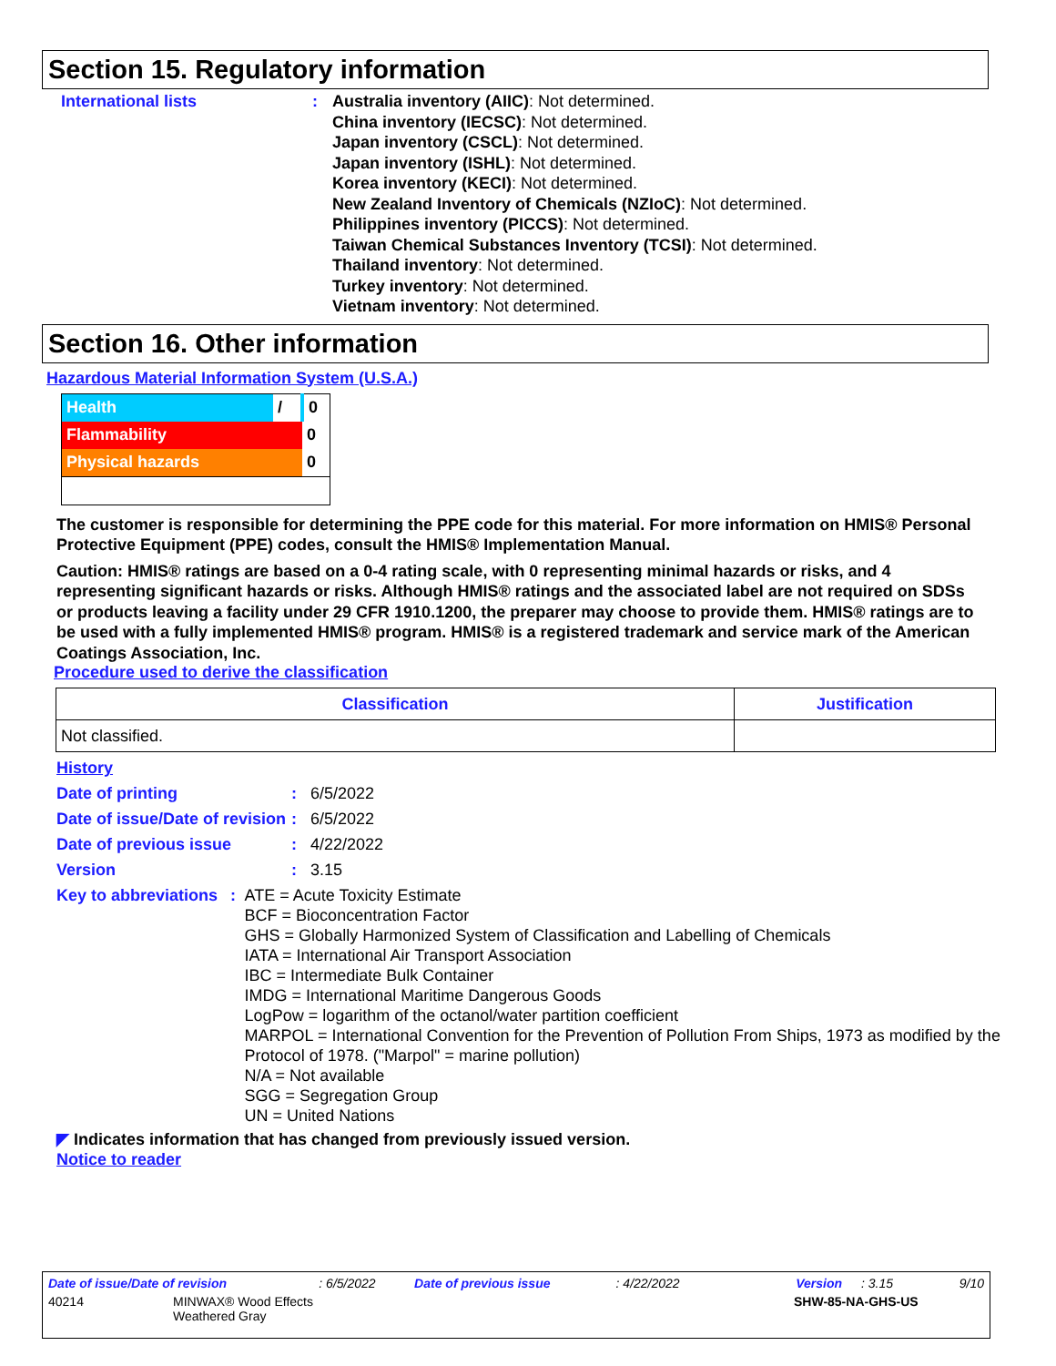Section 15. Regulatory information
International lists : Australia inventory (AIIC): Not determined.
China inventory (IECSC): Not determined.
Japan inventory (CSCL): Not determined.
Japan inventory (ISHL): Not determined.
Korea inventory (KECI): Not determined.
New Zealand Inventory of Chemicals (NZIoC): Not determined.
Philippines inventory (PICCS): Not determined.
Taiwan Chemical Substances Inventory (TCSI): Not determined.
Thailand inventory: Not determined.
Turkey inventory: Not determined.
Vietnam inventory: Not determined.
Section 16. Other information
Hazardous Material Information System (U.S.A.)
| Health | / | 0 |
| Flammability | | 0 |
| Physical hazards | | 0 |
The customer is responsible for determining the PPE code for this material. For more information on HMIS® Personal Protective Equipment (PPE) codes, consult the HMIS® Implementation Manual.
Caution: HMIS® ratings are based on a 0-4 rating scale, with 0 representing minimal hazards or risks, and 4 representing significant hazards or risks. Although HMIS® ratings and the associated label are not required on SDSs or products leaving a facility under 29 CFR 1910.1200, the preparer may choose to provide them. HMIS® ratings are to be used with a fully implemented HMIS® program. HMIS® is a registered trademark and service mark of the American Coatings Association, Inc.
Procedure used to derive the classification
| Classification | Justification |
| --- | --- |
| Not classified. | |
History
Date of printing : 6/5/2022
Date of issue/Date of revision
: 6/5/2022
Date of previous issue : 4/22/2022
Version : 3.15
Key to abbreviations : ATE = Acute Toxicity Estimate
BCF = Bioconcentration Factor
GHS = Globally Harmonized System of Classification and Labelling of Chemicals
IATA = International Air Transport Association
IBC = Intermediate Bulk Container
IMDG = International Maritime Dangerous Goods
LogPow = logarithm of the octanol/water partition coefficient
MARPOL = International Convention for the Prevention of Pollution From Ships, 1973 as modified by the Protocol of 1978. ("Marpol" = marine pollution)
N/A = Not available
SGG = Segregation Group
UN = United Nations
◤ Indicates information that has changed from previously issued version.
Notice to reader
Date of issue/Date of revision: 6/5/2022 Date of previous issue: 4/22/2022 Version: 3.15 9/10
40214 MINWAX® Wood Effects
Weathered Gray
SHW-85-NA-GHS-US